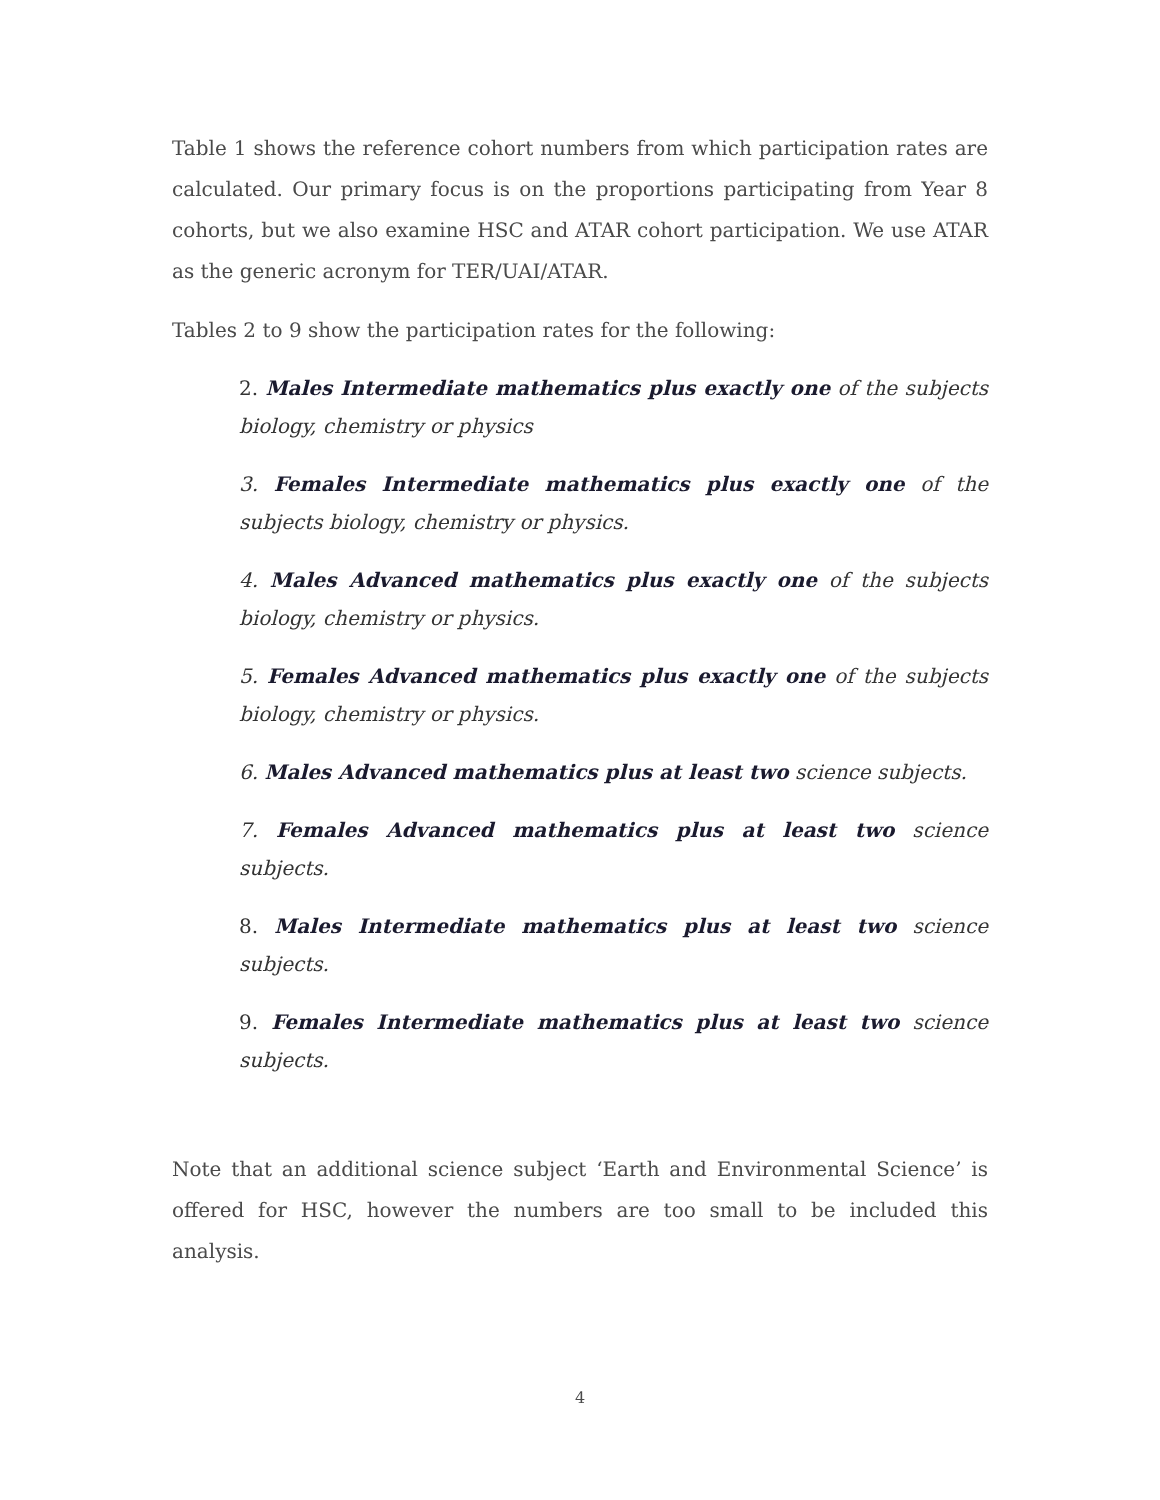Table 1 shows the reference cohort numbers from which participation rates are calculated. Our primary focus is on the proportions participating from Year 8 cohorts, but we also examine HSC and ATAR cohort participation. We use ATAR as the generic acronym for TER/UAI/ATAR.
Tables 2 to 9 show the participation rates for the following:
2. Males Intermediate mathematics plus exactly one of the subjects biology, chemistry or physics
3. Females Intermediate mathematics plus exactly one of the subjects biology, chemistry or physics.
4. Males Advanced mathematics plus exactly one of the subjects biology, chemistry or physics.
5. Females Advanced mathematics plus exactly one of the subjects biology, chemistry or physics.
6. Males Advanced mathematics plus at least two science subjects.
7. Females Advanced mathematics plus at least two science subjects.
8. Males Intermediate mathematics plus at least two science subjects.
9. Females Intermediate mathematics plus at least two science subjects.
Note that an additional science subject ‘Earth and Environmental Science’ is offered for HSC, however the numbers are too small to be included this analysis.
4